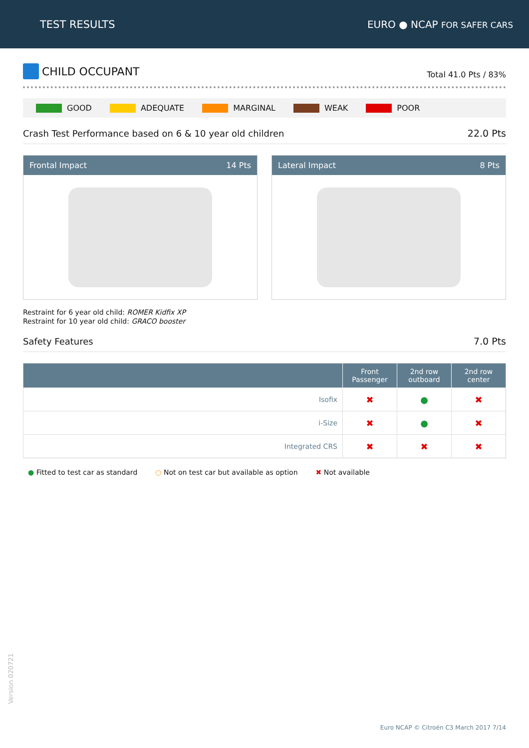TEST RESULTS EURO ● NCAP FOR SAFER CARS
CHILD OCCUPANT
Total 41.0 Pts / 83%
GOOD ADEQUATE MARGINAL WEAK POOR
Crash Test Performance based on 6 & 10 year old children 22.0 Pts
Frontal Impact 14 Pts Lateral Impact 8 Pts
Restraint for 6 year old child: ROMER Kidfix XP
Restraint for 10 year old child: GRACO booster
Safety Features 7.0 Pts
| | Front Passenger | 2nd row outboard | 2nd row center |
| --- | --- | --- | --- |
| Isofix | ✖ | ● | ✖ |
| i-Size | ✖ | ● | ✖ |
| Integrated CRS | ✖ | ✖ | ✖ |
● Fitted to test car as standard ○ Not on test car but available as option ✖ Not available
Version 020721
Euro NCAP © Citroën C3 March 2017 7/14